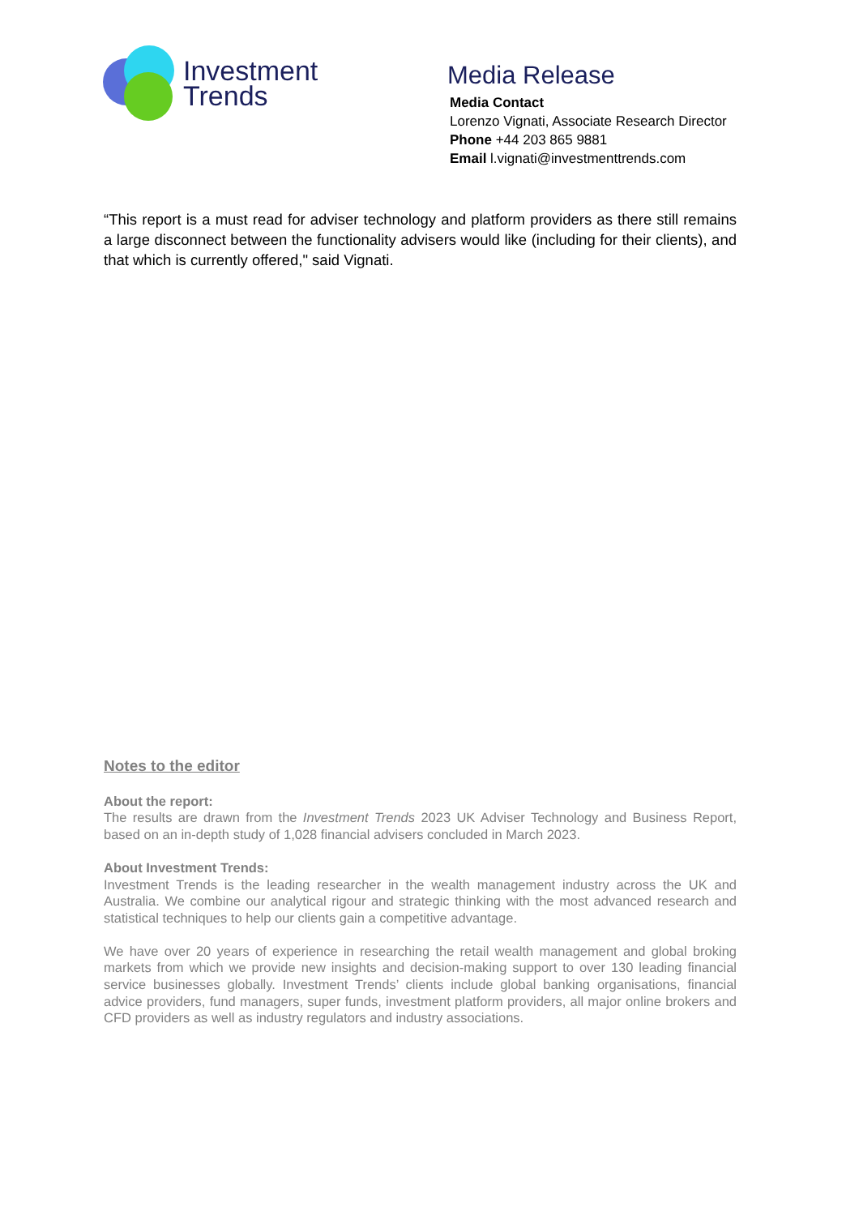Investment
Trends
Media Release
Media Contact
Lorenzo Vignati, Associate Research Director
Phone +44 203 865 9881
Email l.vignati@investmenttrends.com
“This report is a must read for adviser technology and platform providers as there still remains a large disconnect between the functionality advisers would like (including for their clients), and that which is currently offered," said Vignati.
Notes to the editor
About the report:
The results are drawn from the Investment Trends 2023 UK Adviser Technology and Business Report, based on an in-depth study of 1,028 financial advisers concluded in March 2023.
About Investment Trends:
Investment Trends is the leading researcher in the wealth management industry across the UK and Australia. We combine our analytical rigour and strategic thinking with the most advanced research and statistical techniques to help our clients gain a competitive advantage.
We have over 20 years of experience in researching the retail wealth management and global broking markets from which we provide new insights and decision-making support to over 130 leading financial service businesses globally. Investment Trends’ clients include global banking organisations, financial advice providers, fund managers, super funds, investment platform providers, all major online brokers and CFD providers as well as industry regulators and industry associations.